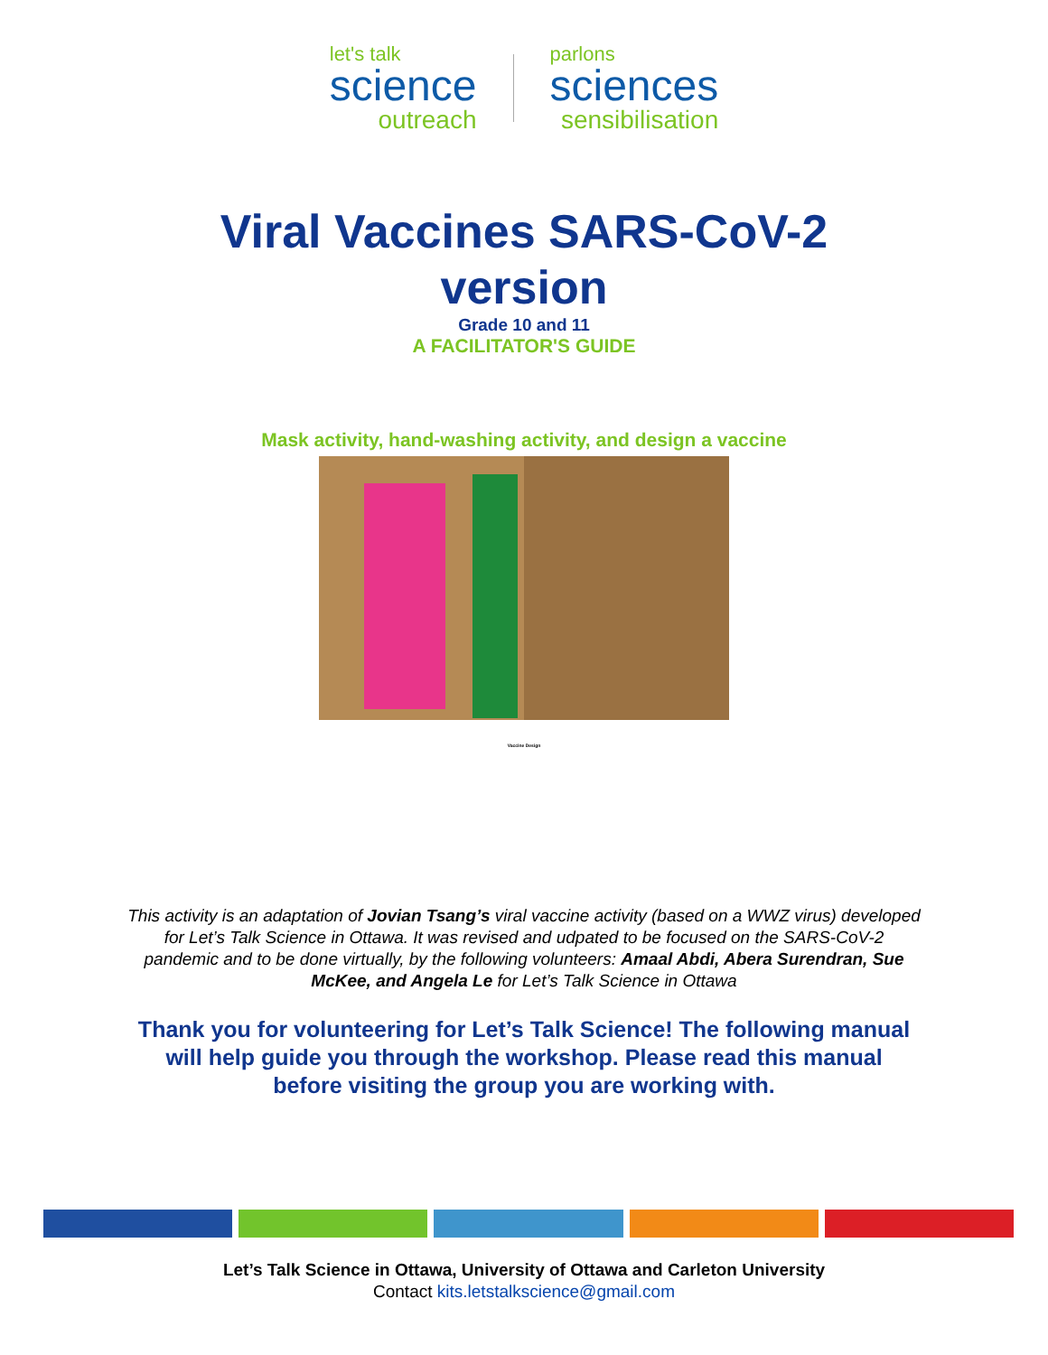let's talk
science
outreach
parlons
sciences
sensibilisation
Viral Vaccines SARS-CoV-2
version
Grade 10 and 11
A FACILITATOR'S GUIDE
Mask activity, hand-washing activity, and design a vaccine
Vaccine Design
This activity is an adaptation of Jovian Tsang’s viral vaccine activity (based on a WWZ virus) developed for Let’s Talk Science in Ottawa. It was revised and udpated to be focused on the SARS-CoV-2 pandemic and to be done virtually, by the following volunteers: Amaal Abdi, Abera Surendran, Sue McKee, and Angela Le for Let’s Talk Science in Ottawa
Thank you for volunteering for Let’s Talk Science! The following manual will help guide you through the workshop. Please read this manual before visiting the group you are working with.
Let’s Talk Science in Ottawa, University of Ottawa and Carleton University
Contact kits.letstalkscience@gmail.com